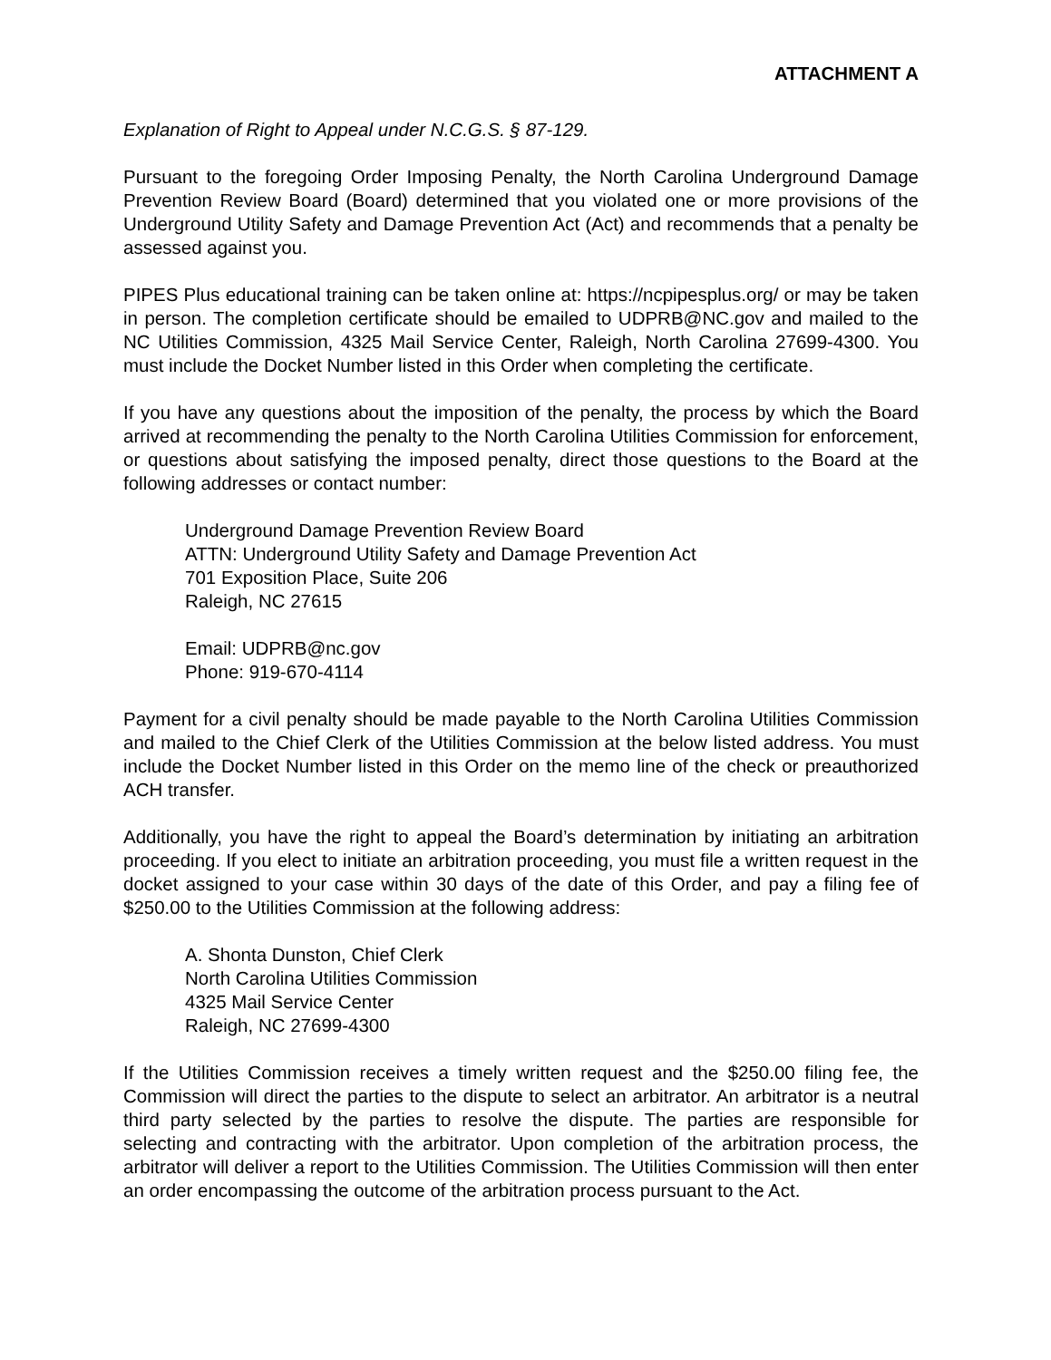ATTACHMENT A
Explanation of Right to Appeal under N.C.G.S. § 87-129.
Pursuant to the foregoing Order Imposing Penalty, the North Carolina Underground Damage Prevention Review Board (Board) determined that you violated one or more provisions of the Underground Utility Safety and Damage Prevention Act (Act) and recommends that a penalty be assessed against you.
PIPES Plus educational training can be taken online at: https://ncpipesplus.org/ or may be taken in person. The completion certificate should be emailed to UDPRB@NC.gov and mailed to the NC Utilities Commission, 4325 Mail Service Center, Raleigh, North Carolina 27699-4300. You must include the Docket Number listed in this Order when completing the certificate.
If you have any questions about the imposition of the penalty, the process by which the Board arrived at recommending the penalty to the North Carolina Utilities Commission for enforcement, or questions about satisfying the imposed penalty, direct those questions to the Board at the following addresses or contact number:
Underground Damage Prevention Review Board
ATTN: Underground Utility Safety and Damage Prevention Act
701 Exposition Place, Suite 206
Raleigh, NC 27615
Email: UDPRB@nc.gov
Phone: 919-670-4114
Payment for a civil penalty should be made payable to the North Carolina Utilities Commission and mailed to the Chief Clerk of the Utilities Commission at the below listed address. You must include the Docket Number listed in this Order on the memo line of the check or preauthorized ACH transfer.
Additionally, you have the right to appeal the Board’s determination by initiating an arbitration proceeding. If you elect to initiate an arbitration proceeding, you must file a written request in the docket assigned to your case within 30 days of the date of this Order, and pay a filing fee of $250.00 to the Utilities Commission at the following address:
A. Shonta Dunston, Chief Clerk
North Carolina Utilities Commission
4325 Mail Service Center
Raleigh, NC 27699-4300
If the Utilities Commission receives a timely written request and the $250.00 filing fee, the Commission will direct the parties to the dispute to select an arbitrator. An arbitrator is a neutral third party selected by the parties to resolve the dispute. The parties are responsible for selecting and contracting with the arbitrator. Upon completion of the arbitration process, the arbitrator will deliver a report to the Utilities Commission. The Utilities Commission will then enter an order encompassing the outcome of the arbitration process pursuant to the Act.